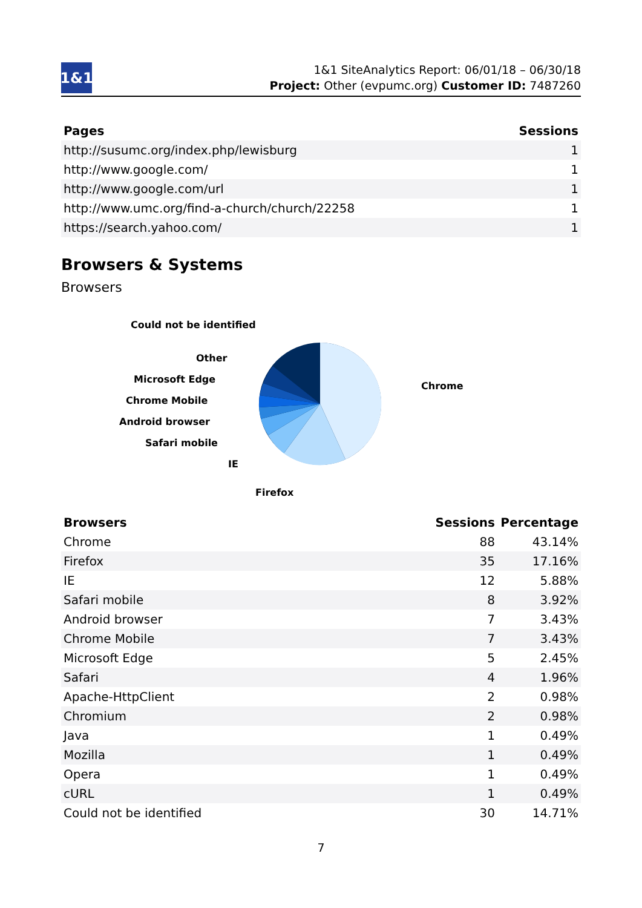1&1
1&1 SiteAnalytics Report: 06/01/18 – 06/30/18
Project: Other (evpumc.org) Customer ID: 7487260
| Pages | Sessions |
| --- | --- |
| http://susumc.org/index.php/lewisburg | 1 |
| http://www.google.com/ | 1 |
| http://www.google.com/url | 1 |
| http://www.umc.org/find-a-church/church/22258 | 1 |
| https://search.yahoo.com/ | 1 |
Browsers & Systems
Browsers
Could not be identified
Other
Microsoft Edge
Chrome Mobile
Android browser
Safari mobile
IE
Firefox
Chrome
| Browsers | Sessions | Percentage |
| --- | --- | --- |
| Chrome | 88 | 43.14% |
| Firefox | 35 | 17.16% |
| IE | 12 | 5.88% |
| Safari mobile | 8 | 3.92% |
| Android browser | 7 | 3.43% |
| Chrome Mobile | 7 | 3.43% |
| Microsoft Edge | 5 | 2.45% |
| Safari | 4 | 1.96% |
| Apache-HttpClient | 2 | 0.98% |
| Chromium | 2 | 0.98% |
| Java | 1 | 0.49% |
| Mozilla | 1 | 0.49% |
| Opera | 1 | 0.49% |
| cURL | 1 | 0.49% |
| Could not be identified | 30 | 14.71% |
7